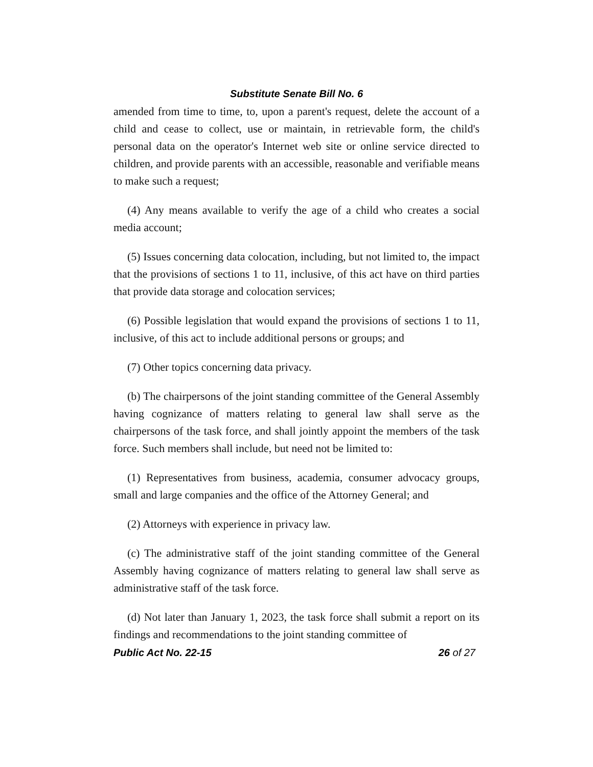Substitute Senate Bill No. 6
amended from time to time, to, upon a parent's request, delete the account of a child and cease to collect, use or maintain, in retrievable form, the child's personal data on the operator's Internet web site or online service directed to children, and provide parents with an accessible, reasonable and verifiable means to make such a request;
(4) Any means available to verify the age of a child who creates a social media account;
(5) Issues concerning data colocation, including, but not limited to, the impact that the provisions of sections 1 to 11, inclusive, of this act have on third parties that provide data storage and colocation services;
(6) Possible legislation that would expand the provisions of sections 1 to 11, inclusive, of this act to include additional persons or groups; and
(7) Other topics concerning data privacy.
(b) The chairpersons of the joint standing committee of the General Assembly having cognizance of matters relating to general law shall serve as the chairpersons of the task force, and shall jointly appoint the members of the task force. Such members shall include, but need not be limited to:
(1) Representatives from business, academia, consumer advocacy groups, small and large companies and the office of the Attorney General; and
(2) Attorneys with experience in privacy law.
(c) The administrative staff of the joint standing committee of the General Assembly having cognizance of matters relating to general law shall serve as administrative staff of the task force.
(d) Not later than January 1, 2023, the task force shall submit a report on its findings and recommendations to the joint standing committee of
Public Act No. 22-15 26 of 27